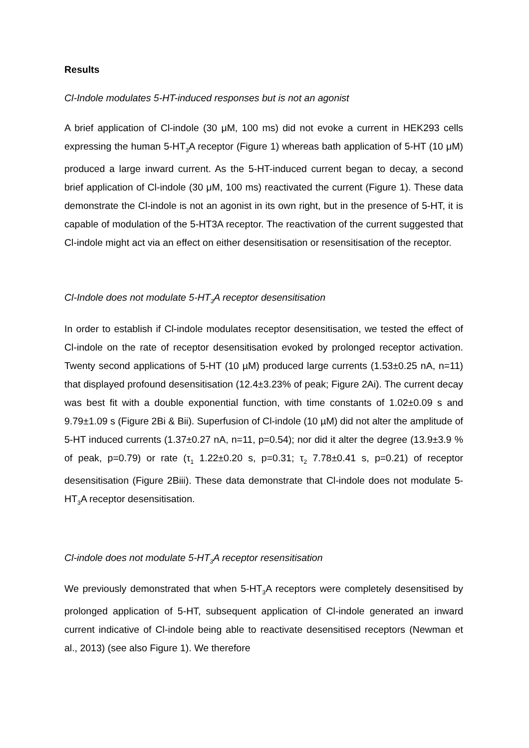Results
Cl-Indole modulates 5-HT-induced responses but is not an agonist
A brief application of Cl-indole (30 μM, 100 ms) did not evoke a current in HEK293 cells expressing the human 5-HT<sub>3</sub>A receptor (Figure 1) whereas bath application of 5-HT (10 μM) produced a large inward current. As the 5-HT-induced current began to decay, a second brief application of Cl-indole (30 μM, 100 ms) reactivated the current (Figure 1). These data demonstrate the Cl-indole is not an agonist in its own right, but in the presence of 5-HT, it is capable of modulation of the 5-HT3A receptor. The reactivation of the current suggested that Cl-indole might act via an effect on either desensitisation or resensitisation of the receptor.
Cl-Indole does not modulate 5-HT<sub>3</sub>A receptor desensitisation
In order to establish if Cl-indole modulates receptor desensitisation, we tested the effect of Cl-indole on the rate of receptor desensitisation evoked by prolonged receptor activation. Twenty second applications of 5-HT (10 µM) produced large currents (1.53±0.25 nA, n=11) that displayed profound desensitisation (12.4±3.23% of peak; Figure 2Ai). The current decay was best fit with a double exponential function, with time constants of 1.02±0.09 s and 9.79±1.09 s (Figure 2Bi & Bii). Superfusion of Cl-indole (10 µM) did not alter the amplitude of 5-HT induced currents (1.37±0.27 nA, n=11, p=0.54); nor did it alter the degree (13.9±3.9 % of peak, p=0.79) or rate (τ<sub>1</sub> 1.22±0.20 s, p=0.31; τ<sub>2</sub> 7.78±0.41 s, p=0.21) of receptor desensitisation (Figure 2Biii). These data demonstrate that Cl-indole does not modulate 5-HT<sub>3</sub>A receptor desensitisation.
Cl-indole does not modulate 5-HT<sub>3</sub>A receptor resensitisation
We previously demonstrated that when 5-HT<sub>3</sub>A receptors were completely desensitised by prolonged application of 5-HT, subsequent application of Cl-indole generated an inward current indicative of Cl-indole being able to reactivate desensitised receptors (Newman et al., 2013) (see also Figure 1). We therefore